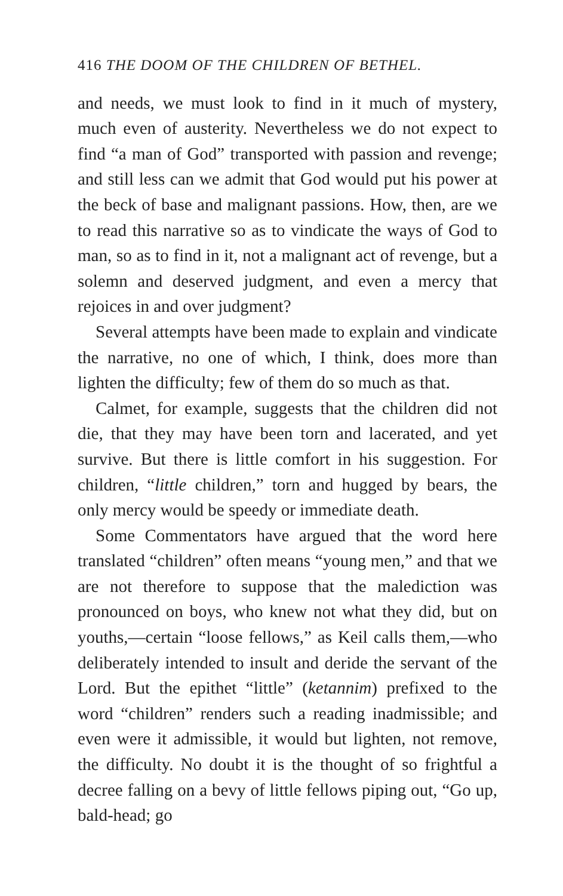416 THE DOOM OF THE CHILDREN OF BETHEL.
and needs, we must look to find in it much of mystery, much even of austerity. Nevertheless we do not expect to find “a man of God” transported with passion and revenge; and still less can we admit that God would put his power at the beck of base and malignant passions. How, then, are we to read this narrative so as to vindicate the ways of God to man, so as to find in it, not a malignant act of revenge, but a solemn and deserved judgment, and even a mercy that rejoices in and over judgment?
Several attempts have been made to explain and vindicate the narrative, no one of which, I think, does more than lighten the difficulty; few of them do so much as that.
Calmet, for example, suggests that the children did not die, that they may have been torn and lacerated, and yet survive. But there is little comfort in his suggestion. For children, “little children,” torn and hugged by bears, the only mercy would be speedy or immediate death.
Some Commentators have argued that the word here translated “children” often means “young men,” and that we are not therefore to suppose that the malediction was pronounced on boys, who knew not what they did, but on youths,—certain “loose fellows,” as Keil calls them,—who deliberately intended to insult and deride the servant of the Lord. But the epithet “little” (ketannim) prefixed to the word “children” renders such a reading inadmissible; and even were it admissible, it would but lighten, not remove, the difficulty. No doubt it is the thought of so frightful a decree falling on a bevy of little fellows piping out, “Go up, bald-head; go